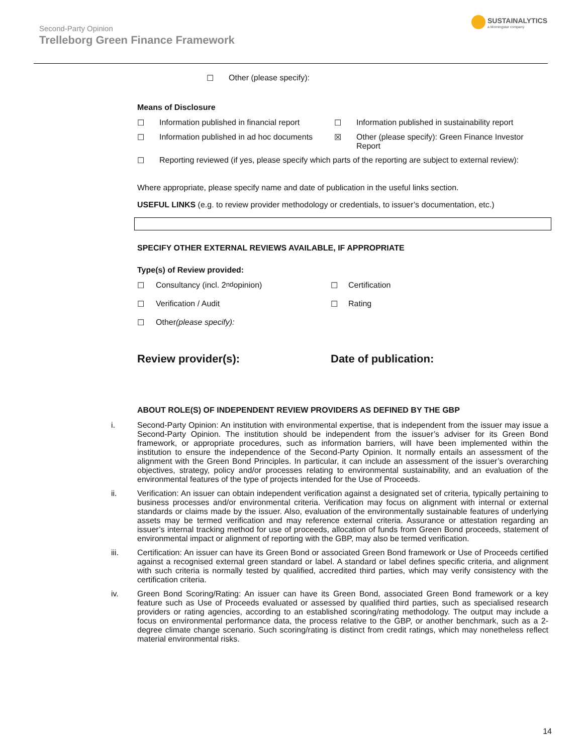Second-Party Opinion
Trelleborg Green Finance Framework
SUSTAINALYTICS
a Morningstar company
☐ Other (please specify):
Means of Disclosure
☐ Information published in financial report
☐ Information published in sustainability report
☐ Information published in ad hoc documents
☒ Other (please specify): Green Finance Investor Report
☐ Reporting reviewed (if yes, please specify which parts of the reporting are subject to external review):
Where appropriate, please specify name and date of publication in the useful links section.
USEFUL LINKS (e.g. to review provider methodology or credentials, to issuer’s documentation, etc.)
SPECIFY OTHER EXTERNAL REVIEWS AVAILABLE, IF APPROPRIATE
Type(s) of Review provided:
☐ Consultancy (incl. 2<sup>nd</sup> opinion)
☐ Certification
☐ Verification / Audit
☐ Rating
☐ Other (please specify):
Review provider(s):
Date of publication:
ABOUT ROLE(S) OF INDEPENDENT REVIEW PROVIDERS AS DEFINED BY THE GBP
i. Second-Party Opinion: An institution with environmental expertise, that is independent from the issuer may issue a Second-Party Opinion. The institution should be independent from the issuer’s adviser for its Green Bond framework, or appropriate procedures, such as information barriers, will have been implemented within the institution to ensure the independence of the Second-Party Opinion. It normally entails an assessment of the alignment with the Green Bond Principles. In particular, it can include an assessment of the issuer’s overarching objectives, strategy, policy and/or processes relating to environmental sustainability, and an evaluation of the environmental features of the type of projects intended for the Use of Proceeds.
ii. Verification: An issuer can obtain independent verification against a designated set of criteria, typically pertaining to business processes and/or environmental criteria. Verification may focus on alignment with internal or external standards or claims made by the issuer. Also, evaluation of the environmentally sustainable features of underlying assets may be termed verification and may reference external criteria. Assurance or attestation regarding an issuer’s internal tracking method for use of proceeds, allocation of funds from Green Bond proceeds, statement of environmental impact or alignment of reporting with the GBP, may also be termed verification.
iii. Certification: An issuer can have its Green Bond or associated Green Bond framework or Use of Proceeds certified against a recognised external green standard or label. A standard or label defines specific criteria, and alignment with such criteria is normally tested by qualified, accredited third parties, which may verify consistency with the certification criteria.
iv. Green Bond Scoring/Rating: An issuer can have its Green Bond, associated Green Bond framework or a key feature such as Use of Proceeds evaluated or assessed by qualified third parties, such as specialised research providers or rating agencies, according to an established scoring/rating methodology. The output may include a focus on environmental performance data, the process relative to the GBP, or another benchmark, such as a 2-degree climate change scenario. Such scoring/rating is distinct from credit ratings, which may nonetheless reflect material environmental risks.
14